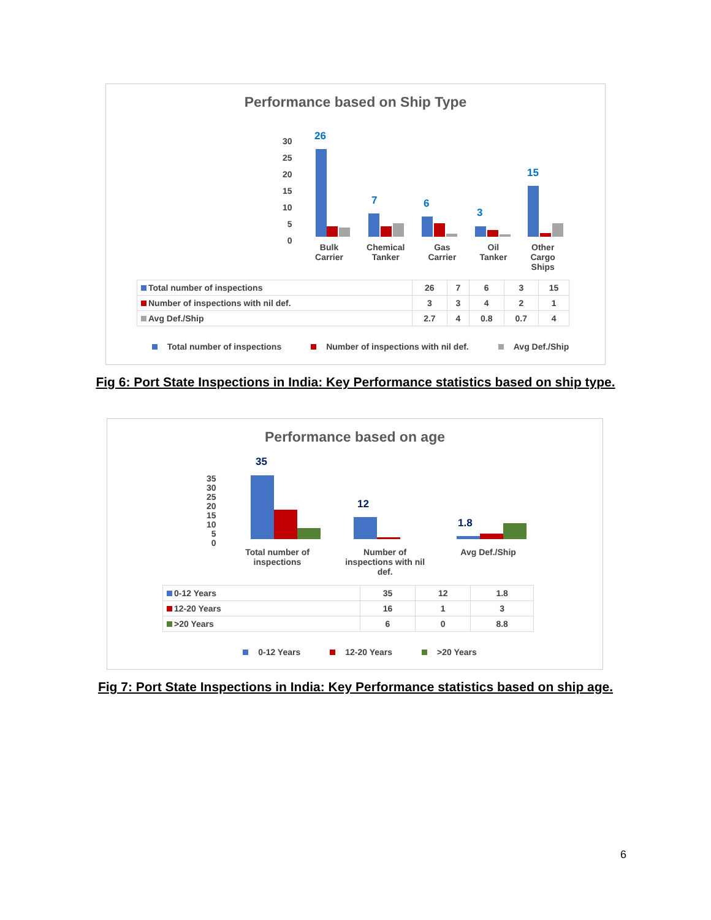Performance based on Ship Type
30
25
20
15
10
5
0
26
7 6
3
15
Bulk
Carrier Chemical
Tanker Gas
Carrier Oil
Tanker Other
Cargo
Ships
| Total number of inspections | 26 | 7 | 6 | 3 | 15 |
| Number of inspections with nil def. | 3 | 3 | 4 | 2 | 1 |
| Avg Def./Ship | 2.7 | 4 | 0.8 | 0.7 | 4 |
Total number of inspections Number of inspections with nil def. Avg Def./Ship
Fig 6: Port State Inspections in India: Key Performance statistics based on ship type.
Performance based on age
35
30
25
20
15
10
5
0
35
12
1.8
Total number of
inspections Number of
inspections with nil
def. Avg Def./Ship
| 0-12 Years | 35 | 12 | 1.8 |
| 12-20 Years | 16 | 1 | 3 |
| >20 Years | 6 | 0 | 8.8 |
0-12 Years 12-20 Years >20 Years
Fig 7: Port State Inspections in India: Key Performance statistics based on ship age.
6